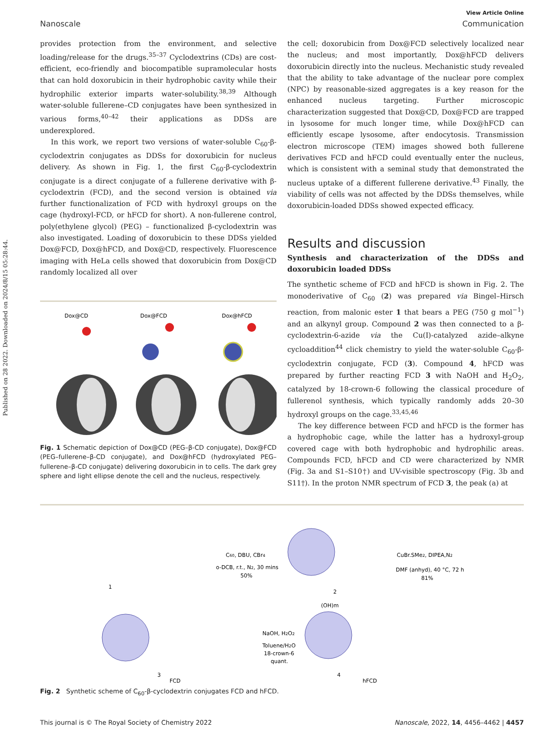Published on 28 2022. Downloaded on 2024/8/15 05:28:44.
View Article Online
Nanoscale Communication
provides protection from the environment, and selective loading/release for the drugs.<sup>35–37</sup> Cyclodextrins (CDs) are cost-efficient, eco-friendly and biocompatible supramolecular hosts that can hold doxorubicin in their hydrophobic cavity while their hydrophilic exterior imparts water-solubility.<sup>38,39</sup> Although water-soluble fullerene–CD conjugates have been synthesized in various forms,<sup>40–42</sup> their applications as DDSs are underexplored.
In this work, we report two versions of water-soluble C<sub>60</sub>-β-cyclodextrin conjugates as DDSs for doxorubicin for nucleus delivery. As shown in Fig. 1, the first C<sub>60</sub>-β-cyclodextrin conjugate is a direct conjugate of a fullerene derivative with β-cyclodextrin (FCD), and the second version is obtained via further functionalization of FCD with hydroxyl groups on the cage (hydroxyl-FCD, or hFCD for short). A non-fullerene control, poly(ethylene glycol) (PEG) – functionalized β-cyclodextrin was also investigated. Loading of doxorubicin to these DDSs yielded Dox@FCD, Dox@hFCD, and Dox@CD, respectively. Fluorescence imaging with HeLa cells showed that doxorubicin from Dox@CD randomly localized all over
Dox@CD
Dox@FCD
Dox@hFCD
Fig. 1 Schematic depiction of Dox@CD (PEG–β-CD conjugate), Dox@FCD (PEG–fullerene–β-CD conjugate), and Dox@hFCD (hydroxylated PEG–fullerene–β-CD conjugate) delivering doxorubicin in to cells. The dark grey sphere and light ellipse denote the cell and the nucleus, respectively.
the cell; doxorubicin from Dox@FCD selectively localized near the nucleus; and most importantly, Dox@hFCD delivers doxorubicin directly into the nucleus. Mechanistic study revealed that the ability to take advantage of the nuclear pore complex (NPC) by reasonable-sized aggregates is a key reason for the enhanced nucleus targeting. Further microscopic characterization suggested that Dox@CD, Dox@FCD are trapped in lysosome for much longer time, while Dox@hFCD can efficiently escape lysosome, after endocytosis. Transmission electron microscope (TEM) images showed both fullerene derivatives FCD and hFCD could eventually enter the nucleus, which is consistent with a seminal study that demonstrated the nucleus uptake of a different fullerene derivative.<sup>43</sup> Finally, the viability of cells was not affected by the DDSs themselves, while doxorubicin-loaded DDSs showed expected efficacy.
Results and discussion
Synthesis and characterization of the DDSs and doxorubicin loaded DDSs
The synthetic scheme of FCD and hFCD is shown in Fig. 2. The monoderivative of C<sub>60</sub> (2) was prepared via Bingel–Hirsch reaction, from malonic ester 1 that bears a PEG (750 g mol<sup>−1</sup>) and an alkynyl group. Compound 2 was then connected to a β-cyclodextrin-6-azide via the Cu(I)-catalyzed azide–alkyne cycloaddition<sup>44</sup> click chemistry to yield the water-soluble C<sub>60</sub>-β-cyclodextrin conjugate, FCD (3). Compound 4, hFCD was prepared by further reacting FCD 3 with NaOH and H<sub>2</sub>O<sub>2</sub>, catalyzed by 18-crown-6 following the classical procedure of fullerenol synthesis, which typically randomly adds 20–30 hydroxyl groups on the cage.<sup>33,45,46</sup>
The key difference between FCD and hFCD is the former has a hydrophobic cage, while the latter has a hydroxyl-group covered cage with both hydrophobic and hydrophilic areas. Compounds FCD, hFCD and CD were characterized by NMR (Fig. 3a and S1–S10†) and UV-visible spectroscopy (Fig. 3b and S11†). In the proton NMR spectrum of FCD 3, the peak (a) at
1
C60, DBU, CBr4
o-DCB, r.t., N2, 30 mins
50%
2
CuBr.SMe2, DIPEA,N2
DMF (anhyd), 40 °C, 72 h
81%
3
FCD
NaOH, H2O2
Toluene/H2O
18-crown-6
quant.
(OH)m
4
hFCD
Fig. 2 Synthetic scheme of C<sub>60</sub>-β-cyclodextrin conjugates FCD and hFCD.
This journal is © The Royal Society of Chemistry 2022 Nanoscale, 2022, 14, 4456–4462 | 4457